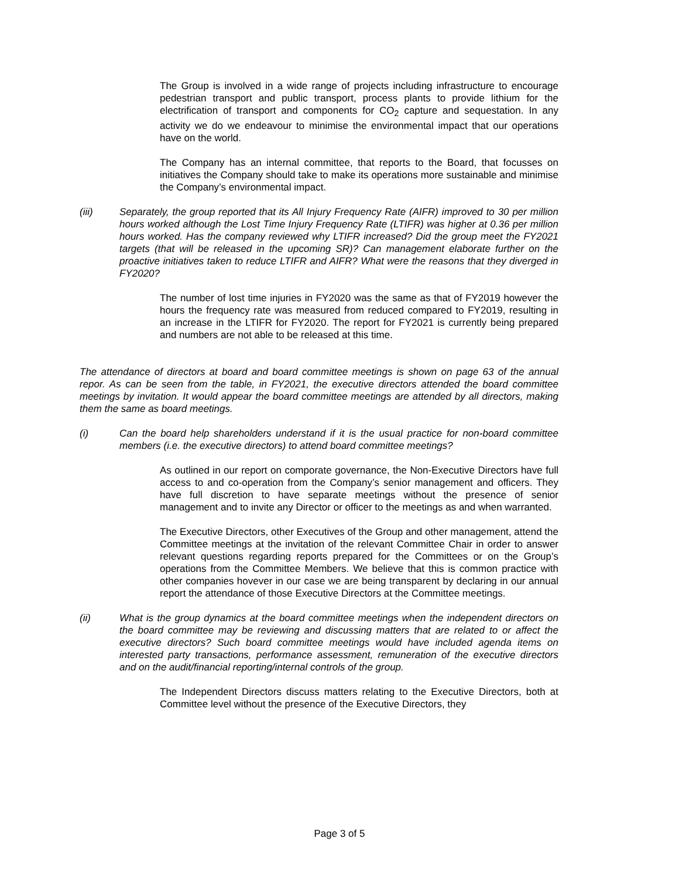The Group is involved in a wide range of projects including infrastructure to encourage pedestrian transport and public transport, process plants to provide lithium for the electrification of transport and components for CO<sub>2</sub> capture and sequestation. In any activity we do we endeavour to minimise the environmental impact that our operations have on the world.
The Company has an internal committee, that reports to the Board, that focusses on initiatives the Company should take to make its operations more sustainable and minimise the Company’s environmental impact.
(iii) Separately, the group reported that its All Injury Frequency Rate (AIFR) improved to 30 per million hours worked although the Lost Time Injury Frequency Rate (LTIFR) was higher at 0.36 per million hours worked. Has the company reviewed why LTIFR increased? Did the group meet the FY2021 targets (that will be released in the upcoming SR)? Can management elaborate further on the proactive initiatives taken to reduce LTIFR and AIFR? What were the reasons that they diverged in FY2020?
The number of lost time injuries in FY2020 was the same as that of FY2019 however the hours the frequency rate was measured from reduced compared to FY2019, resulting in an increase in the LTIFR for FY2020. The report for FY2021 is currently being prepared and numbers are not able to be released at this time.
The attendance of directors at board and board committee meetings is shown on page 63 of the annual repor. As can be seen from the table, in FY2021, the executive directors attended the board committee meetings by invitation. It would appear the board committee meetings are attended by all directors, making them the same as board meetings.
(i) Can the board help shareholders understand if it is the usual practice for non-board committee members (i.e. the executive directors) to attend board committee meetings?
As outlined in our report on comporate governance, the Non-Executive Directors have full access to and co-operation from the Company’s senior management and officers. They have full discretion to have separate meetings without the presence of senior management and to invite any Director or officer to the meetings as and when warranted.
The Executive Directors, other Executives of the Group and other management, attend the Committee meetings at the invitation of the relevant Committee Chair in order to answer relevant questions regarding reports prepared for the Committees or on the Group’s operations from the Committee Members. We believe that this is common practice with other companies hovever in our case we are being transparent by declaring in our annual report the attendance of those Executive Directors at the Committee meetings.
(ii) What is the group dynamics at the board committee meetings when the independent directors on the board committee may be reviewing and discussing matters that are related to or affect the executive directors? Such board committee meetings would have included agenda items on interested party transactions, performance assessment, remuneration of the executive directors and on the audit/financial reporting/internal controls of the group.
The Independent Directors discuss matters relating to the Executive Directors, both at Committee level without the presence of the Executive Directors, they
Page 3 of 5